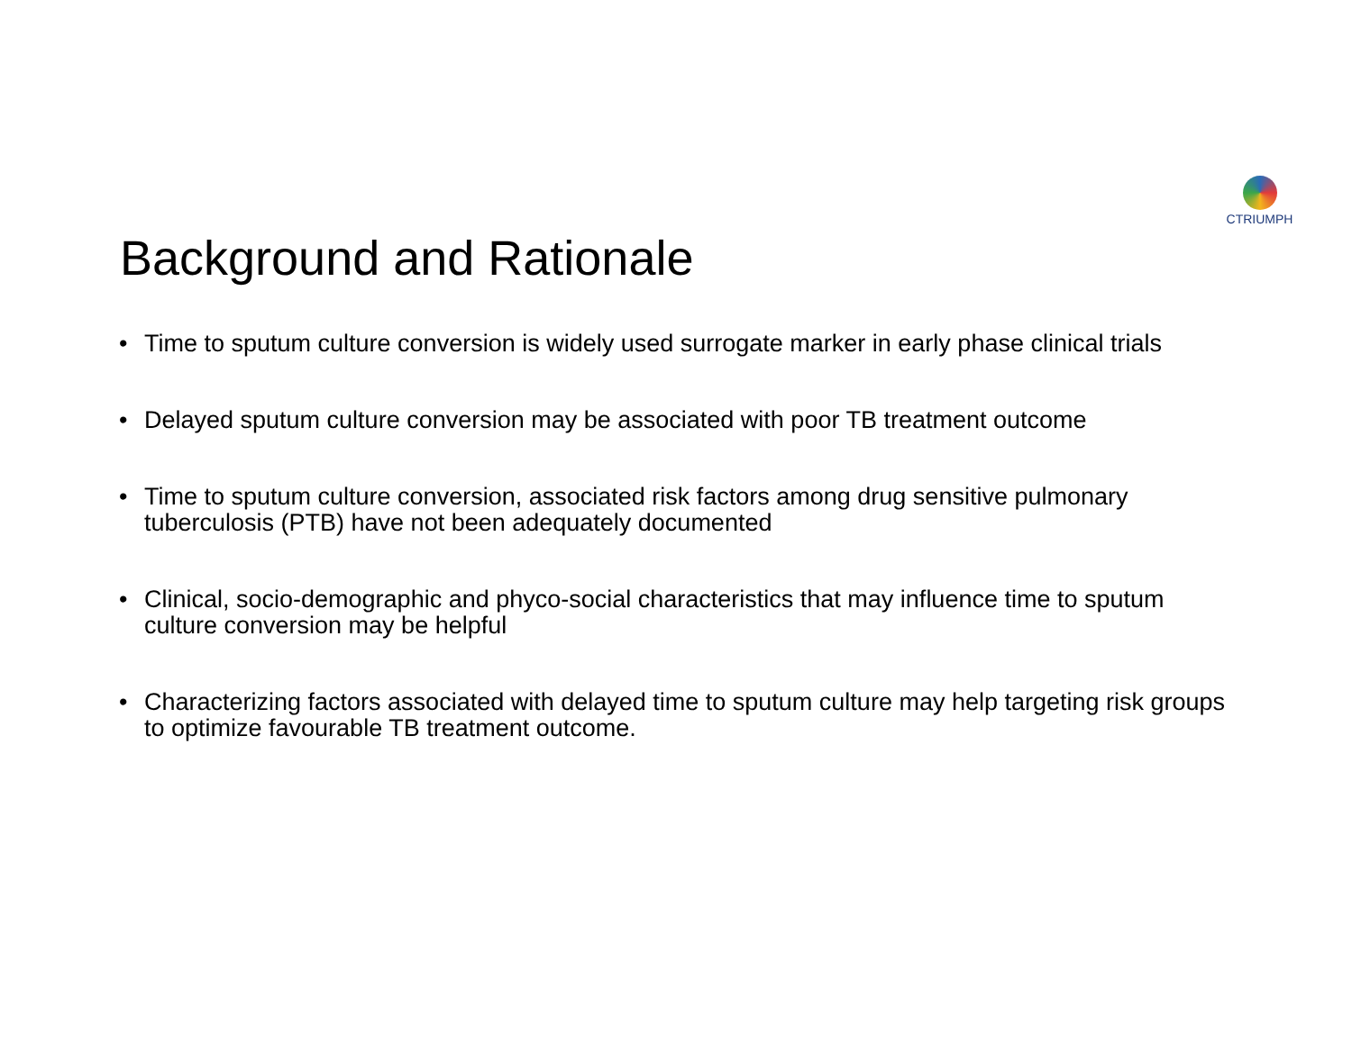CTRIUMPH
Background and Rationale
• Time to sputum culture conversion is widely used surrogate marker in early phase clinical trials
• Delayed sputum culture conversion may be associated with poor TB treatment outcome
• Time to sputum culture conversion, associated risk factors among drug sensitive pulmonary tuberculosis (PTB) have not been adequately documented
• Clinical, socio-demographic and phyco-social characteristics that may influence time to sputum culture conversion may be helpful
• Characterizing factors associated with delayed time to sputum culture may help targeting risk groups to optimize favourable TB treatment outcome.